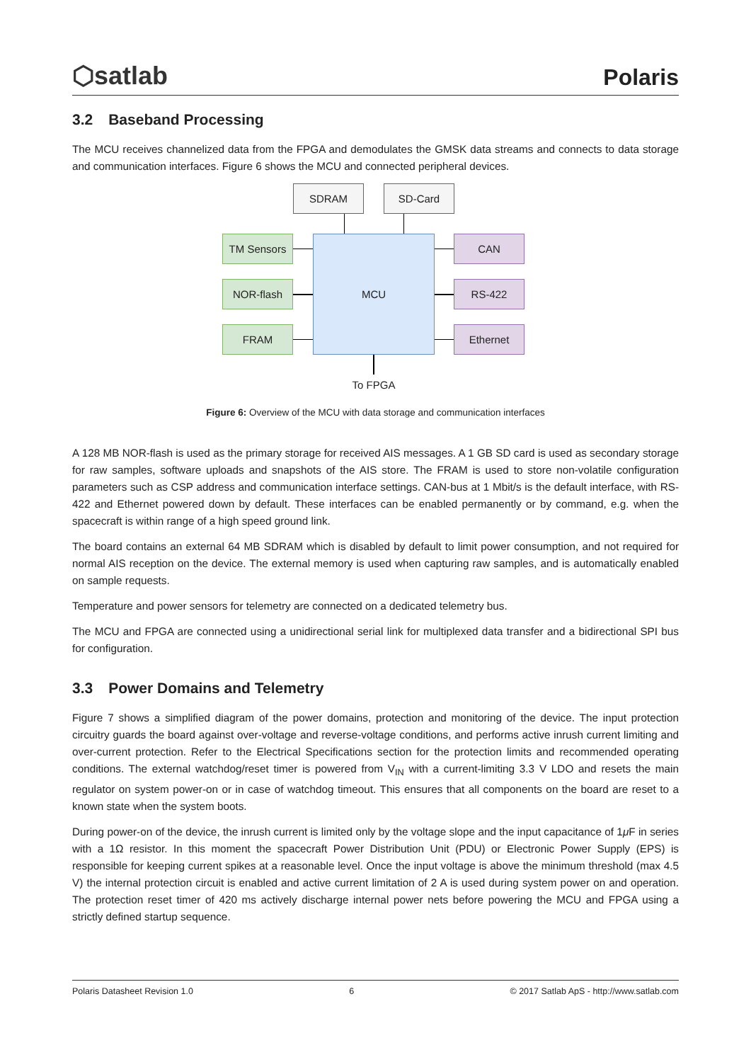⬡satlab
Polaris
3.2 Baseband Processing
The MCU receives channelized data from the FPGA and demodulates the GMSK data streams and connects to data storage and communication interfaces. Figure 6 shows the MCU and connected peripheral devices.
SDRAM SD-Card
MCU
TM Sensors
NOR-flash
FRAM
CAN
RS-422
Ethernet
To FPGA
Figure 6: Overview of the MCU with data storage and communication interfaces
A 128 MB NOR-flash is used as the primary storage for received AIS messages. A 1 GB SD card is used as secondary storage for raw samples, software uploads and snapshots of the AIS store. The FRAM is used to store non-volatile configuration parameters such as CSP address and communication interface settings. CAN-bus at 1 Mbit/s is the default interface, with RS-422 and Ethernet powered down by default. These interfaces can be enabled permanently or by command, e.g. when the spacecraft is within range of a high speed ground link.
The board contains an external 64 MB SDRAM which is disabled by default to limit power consumption, and not required for normal AIS reception on the device. The external memory is used when capturing raw samples, and is automatically enabled on sample requests.
Temperature and power sensors for telemetry are connected on a dedicated telemetry bus.
The MCU and FPGA are connected using a unidirectional serial link for multiplexed data transfer and a bidirectional SPI bus for configuration.
3.3 Power Domains and Telemetry
Figure 7 shows a simplified diagram of the power domains, protection and monitoring of the device. The input protection circuitry guards the board against over-voltage and reverse-voltage conditions, and performs active inrush current limiting and over-current protection. Refer to the Electrical Specifications section for the protection limits and recommended operating conditions. The external watchdog/reset timer is powered from V<sub>IN</sub> with a current-limiting 3.3 V LDO and resets the main regulator on system power-on or in case of watchdog timeout. This ensures that all components on the board are reset to a known state when the system boots.
During power-on of the device, the inrush current is limited only by the voltage slope and the input capacitance of 1μ F in series with a 1Ω resistor. In this moment the spacecraft Power Distribution Unit (PDU) or Electronic Power Supply (EPS) is responsible for keeping current spikes at a reasonable level. Once the input voltage is above the minimum threshold (max 4.5 V) the internal protection circuit is enabled and active current limitation of 2 A is used during system power on and operation. The protection reset timer of 420 ms actively discharge internal power nets before powering the MCU and FPGA using a strictly defined startup sequence.
Polaris Datasheet Revision 1.0 6 © 2017 Satlab ApS - http://www.satlab.com